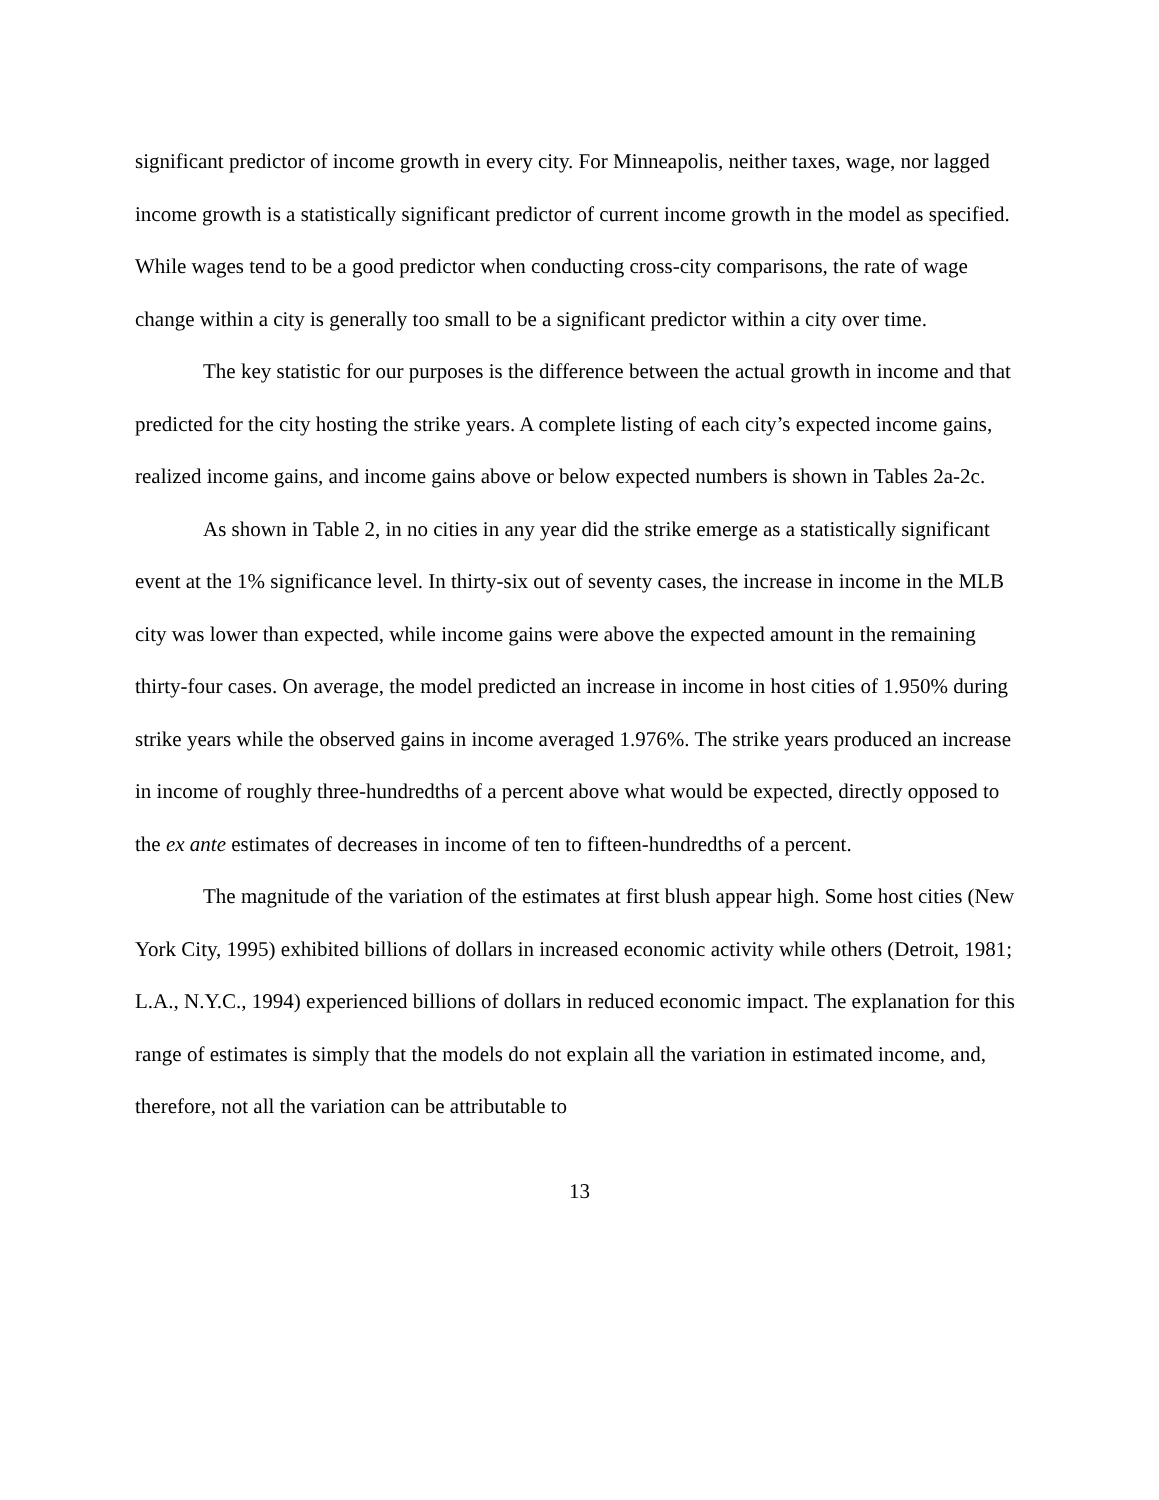significant predictor of income growth in every city. For Minneapolis, neither taxes, wage, nor lagged income growth is a statistically significant predictor of current income growth in the model as specified. While wages tend to be a good predictor when conducting cross-city comparisons, the rate of wage change within a city is generally too small to be a significant predictor within a city over time.
The key statistic for our purposes is the difference between the actual growth in income and that predicted for the city hosting the strike years. A complete listing of each city’s expected income gains, realized income gains, and income gains above or below expected numbers is shown in Tables 2a-2c.
As shown in Table 2, in no cities in any year did the strike emerge as a statistically significant event at the 1% significance level. In thirty-six out of seventy cases, the increase in income in the MLB city was lower than expected, while income gains were above the expected amount in the remaining thirty-four cases. On average, the model predicted an increase in income in host cities of 1.950% during strike years while the observed gains in income averaged 1.976%. The strike years produced an increase in income of roughly three-hundredths of a percent above what would be expected, directly opposed to the ex ante estimates of decreases in income of ten to fifteen-hundredths of a percent.
The magnitude of the variation of the estimates at first blush appear high. Some host cities (New York City, 1995) exhibited billions of dollars in increased economic activity while others (Detroit, 1981; L.A., N.Y.C., 1994) experienced billions of dollars in reduced economic impact. The explanation for this range of estimates is simply that the models do not explain all the variation in estimated income, and, therefore, not all the variation can be attributable to
13